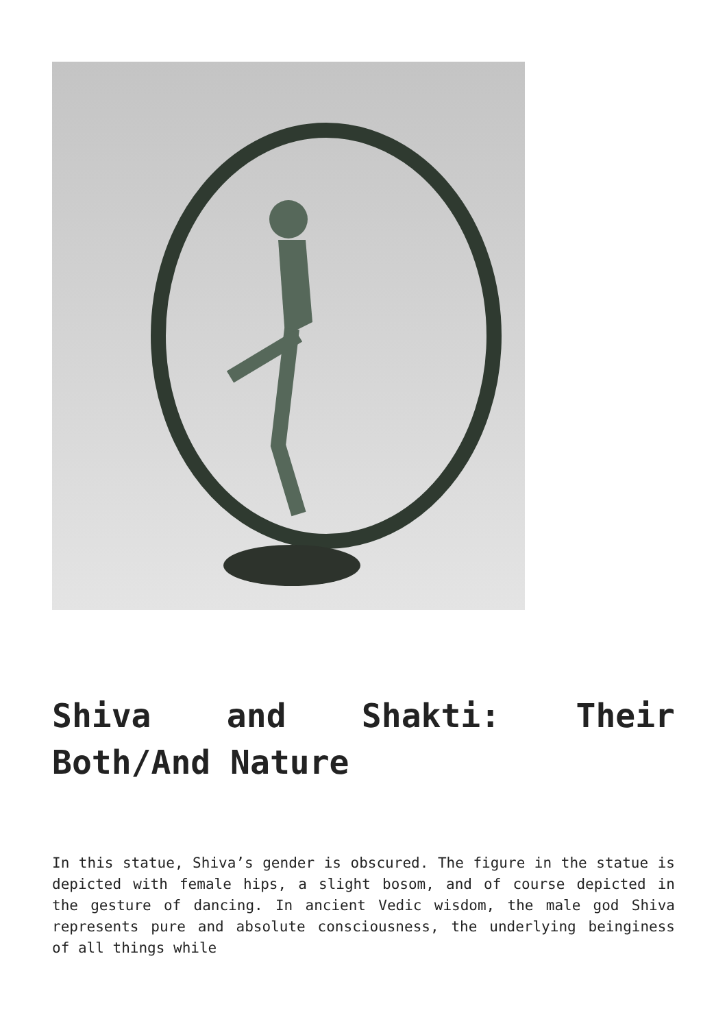Shiva and Shakti: Their Both/And Nature
In this statue, Shiva’s gender is obscured. The figure in the statue is depicted with female hips, a slight bosom, and of course depicted in the gesture of dancing. In ancient Vedic wisdom, the male god Shiva represents pure and absolute consciousness, the underlying beinginess of all things while